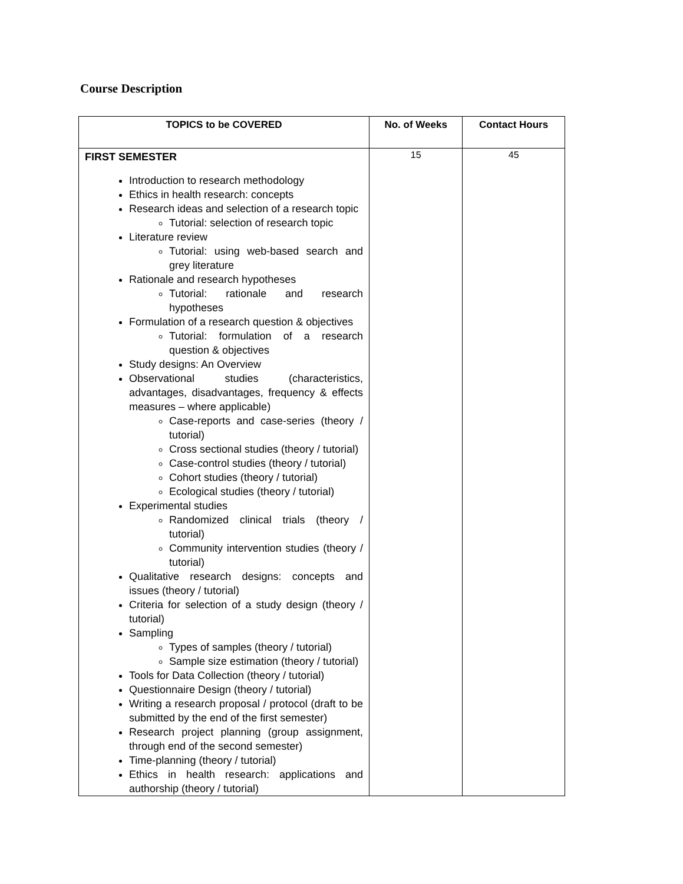Course Description
| TOPICS to be COVERED | No. of Weeks | Contact Hours |
| --- | --- | --- |
| FIRST SEMESTER Introduction to research methodology Ethics in health research: concepts Research ideas and selection of a research topic Tutorial: selection of research topic Literature review Tutorial: using web-based search and grey literature Rationale and research hypotheses Tutorial: rationale and research hypotheses Formulation of a research question & objectives Tutorial: formulation of a research question & objectives Study designs: An Overview Observational studies (characteristics, advantages, disadvantages, frequency & effects measures – where applicable) Case-reports and case-series (theory / tutorial) Cross sectional studies (theory / tutorial) Case-control studies (theory / tutorial) Cohort studies (theory / tutorial) Ecological studies (theory / tutorial) Experimental studies Randomized clinical trials (theory / tutorial) Community intervention studies (theory / tutorial) Qualitative research designs: concepts and issues (theory / tutorial) Criteria for selection of a study design (theory / tutorial) Sampling Types of samples (theory / tutorial) Sample size estimation (theory / tutorial) Tools for Data Collection (theory / tutorial) Questionnaire Design (theory / tutorial) Writing a research proposal / protocol (draft to be submitted by the end of the first semester) Research project planning (group assignment, through end of the second semester) Time-planning (theory / tutorial) Ethics in health research: applications and authorship (theory / tutorial) | 15 | 45 |